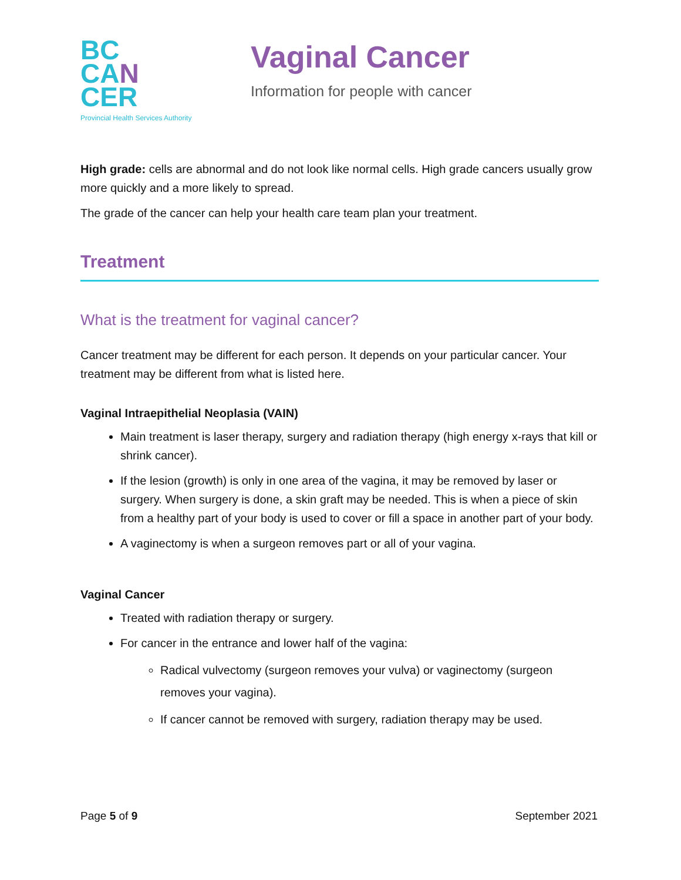BC
CA N
CER
Provincial Health Services Authority
Vaginal Cancer
Information for people with cancer
High grade: cells are abnormal and do not look like normal cells. High grade cancers usually grow more quickly and a more likely to spread.
The grade of the cancer can help your health care team plan your treatment.
Treatment
What is the treatment for vaginal cancer?
Cancer treatment may be different for each person. It depends on your particular cancer. Your treatment may be different from what is listed here.
Vaginal Intraepithelial Neoplasia (VAIN)
Main treatment is laser therapy, surgery and radiation therapy (high energy x-rays that kill or shrink cancer).
If the lesion (growth) is only in one area of the vagina, it may be removed by laser or surgery. When surgery is done, a skin graft may be needed. This is when a piece of skin from a healthy part of your body is used to cover or fill a space in another part of your body.
A vaginectomy is when a surgeon removes part or all of your vagina.
Vaginal Cancer
Treated with radiation therapy or surgery.
For cancer in the entrance and lower half of the vagina:
Radical vulvectomy (surgeon removes your vulva) or vaginectomy (surgeon removes your vagina).
If cancer cannot be removed with surgery, radiation therapy may be used.
Page 5 of 9 September 2021